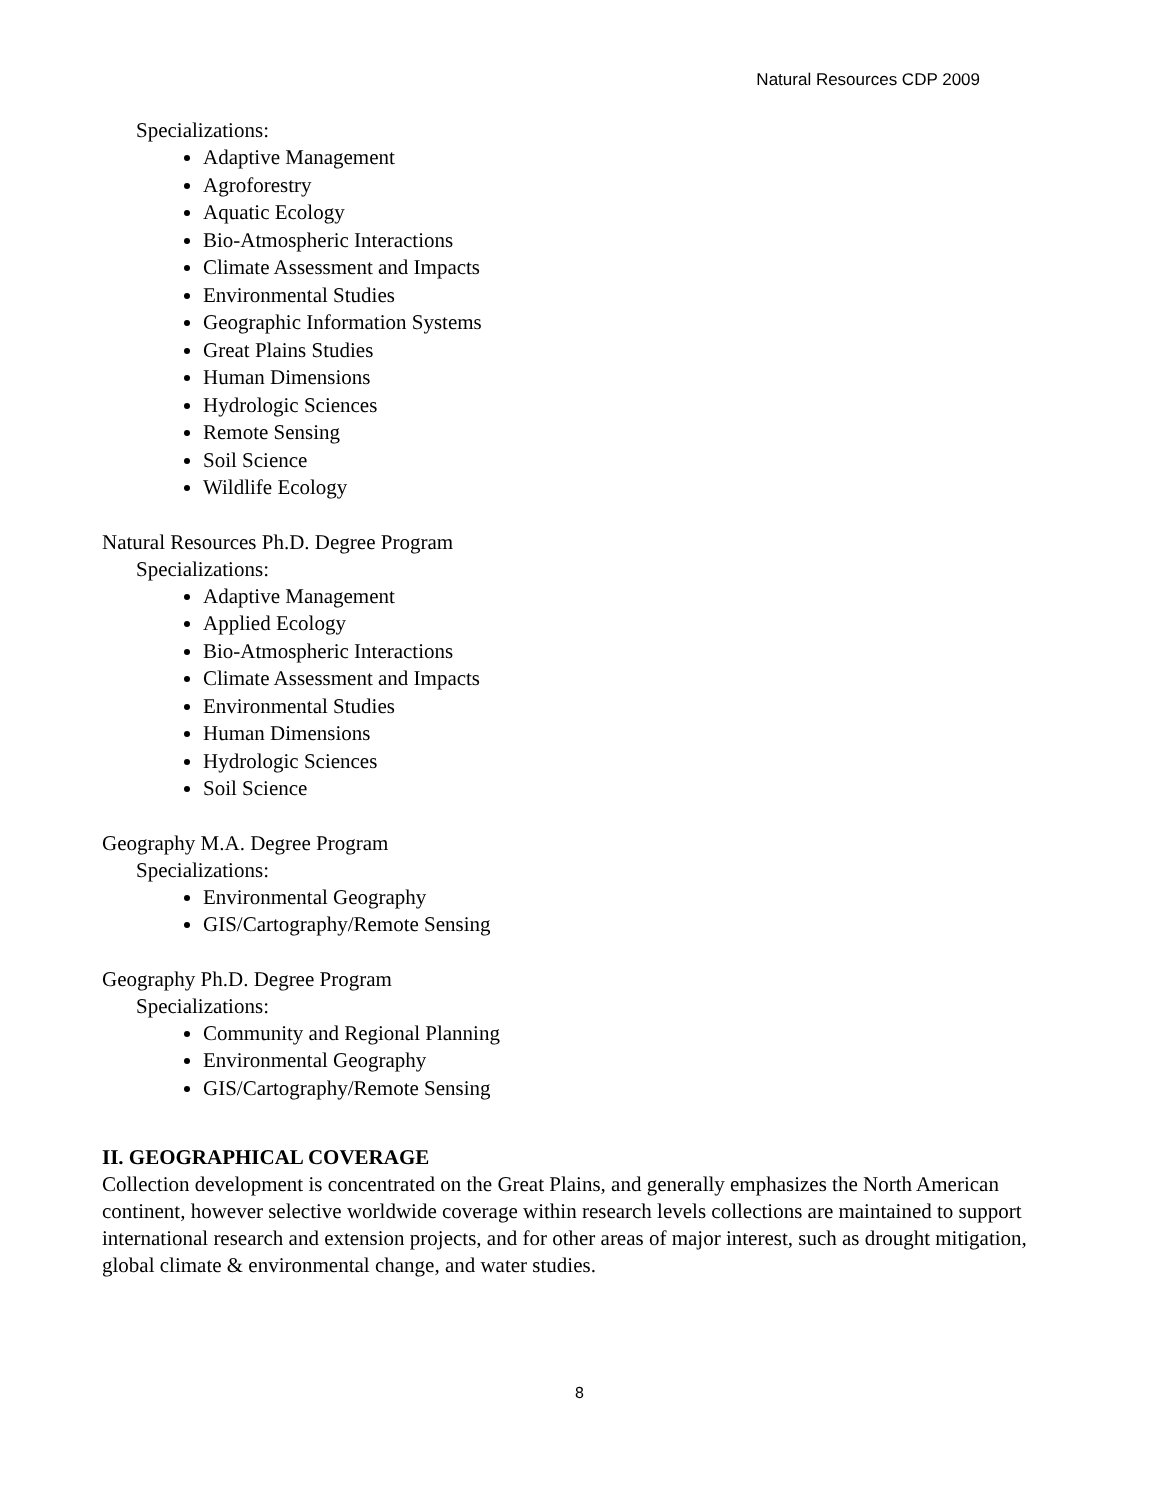Natural Resources CDP 2009
Specializations:
Adaptive Management
Agroforestry
Aquatic Ecology
Bio-Atmospheric Interactions
Climate Assessment and Impacts
Environmental Studies
Geographic Information Systems
Great Plains Studies
Human Dimensions
Hydrologic Sciences
Remote Sensing
Soil Science
Wildlife Ecology
Natural Resources Ph.D. Degree Program
Specializations:
Adaptive Management
Applied Ecology
Bio-Atmospheric Interactions
Climate Assessment and Impacts
Environmental Studies
Human Dimensions
Hydrologic Sciences
Soil Science
Geography M.A. Degree Program
Specializations:
Environmental Geography
GIS/Cartography/Remote Sensing
Geography Ph.D. Degree Program
Specializations:
Community and Regional Planning
Environmental Geography
GIS/Cartography/Remote Sensing
II. GEOGRAPHICAL COVERAGE
Collection development is concentrated on the Great Plains, and generally emphasizes the North American continent, however selective worldwide coverage within research levels collections are maintained to support international research and extension projects, and for other areas of major interest, such as drought mitigation, global climate & environmental change, and water studies.
8